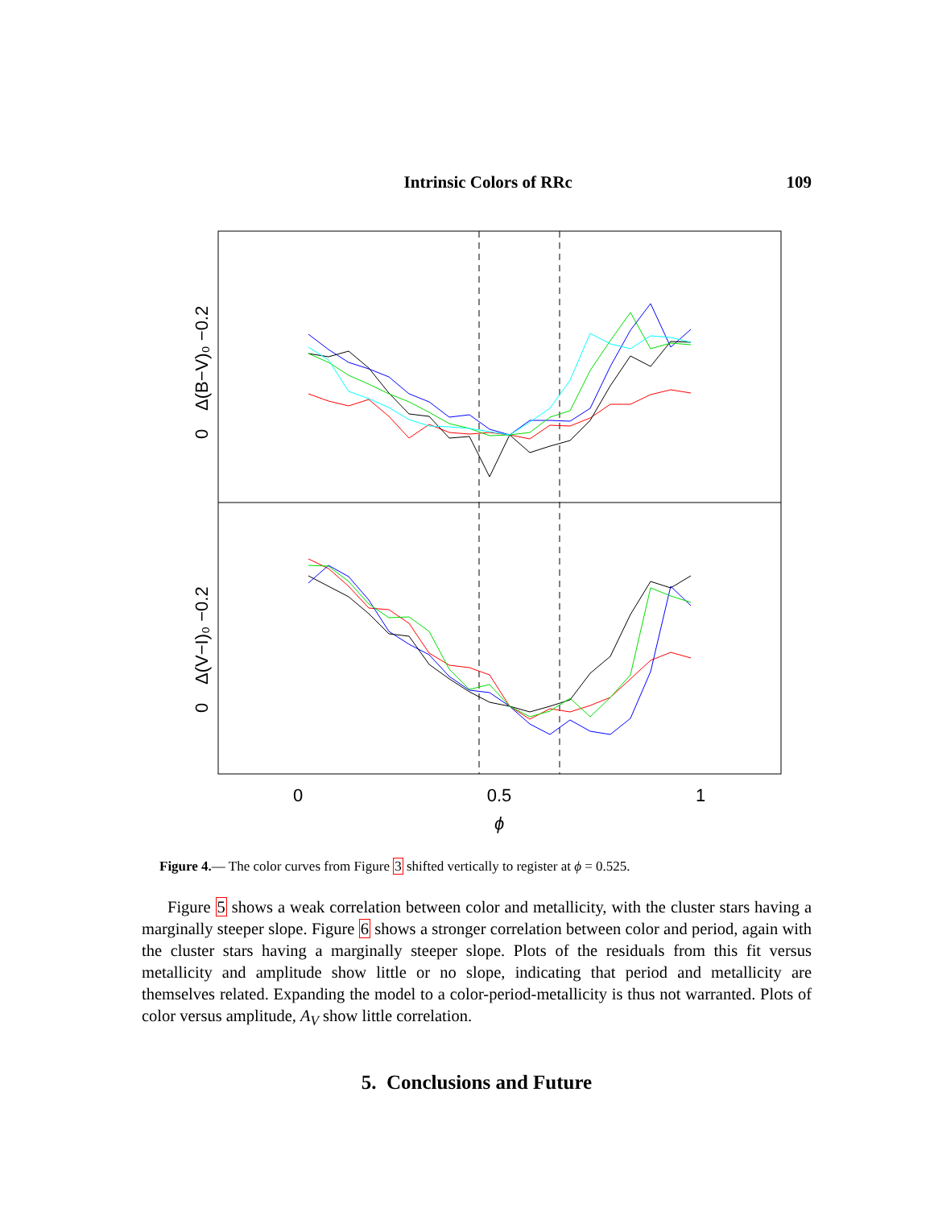Intrinsic Colors of RRc 109
0
0.5
1
ϕ
0
Δ(B−V)₀ −0.2
0
Δ(V−I)₀ −0.2
Figure 4.— The color curves from Figure 3 shifted vertically to register at ϕ = 0.525.
Figure 5 shows a weak correlation between color and metallicity, with the cluster stars having a marginally steeper slope. Figure 6 shows a stronger correlation between color and period, again with the cluster stars having a marginally steeper slope. Plots of the residuals from this fit versus metallicity and amplitude show little or no slope, indicating that period and metallicity are themselves related. Expanding the model to a color-period-metallicity is thus not warranted. Plots of color versus amplitude, A<sub>V</sub> show little correlation.
5. Conclusions and Future